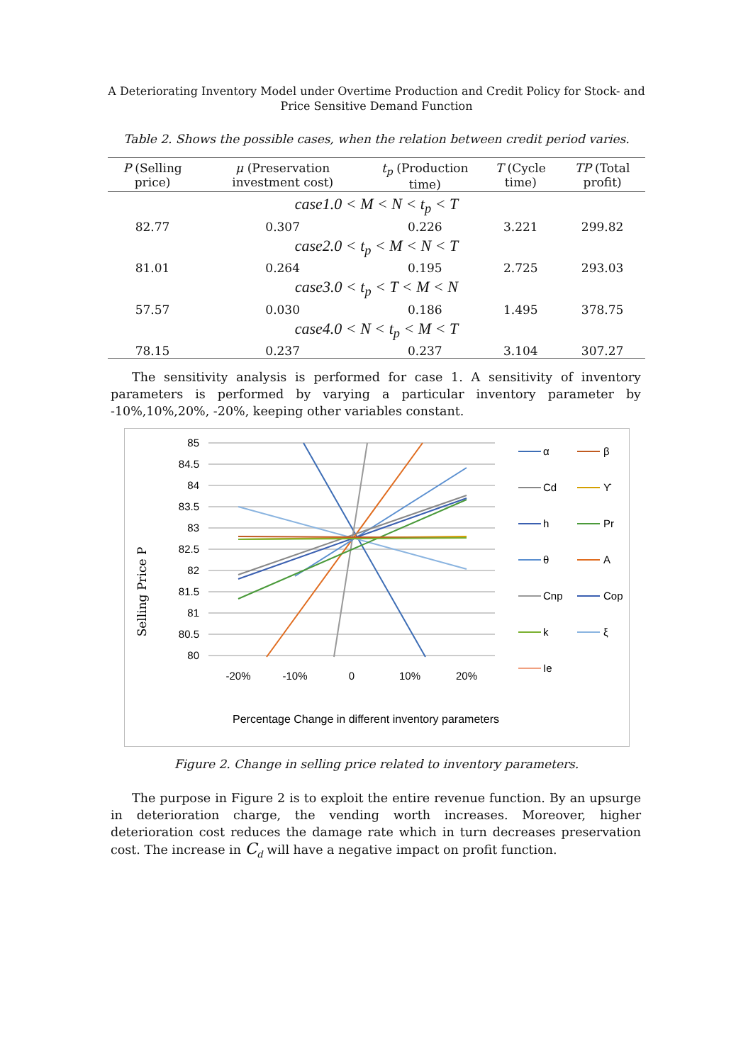A Deteriorating Inventory Model under Overtime Production and Credit Policy for Stock- and
Price Sensitive Demand Function
Table 2. Shows the possible cases, when the relation between credit period varies.
| P (Selling price) | μ (Preservation investment cost) | t<sub>p</sub> (Production time) | T (Cycle time) | TP (Total profit) |
| --- | --- | --- | --- | --- |
| case1.0 < M < N < t<sub>p</sub> < T | | | | |
| 82.77 | 0.307 | 0.226 | 3.221 | 299.82 |
| case2.0 < t<sub>p</sub> < M < N < T | | | | |
| 81.01 | 0.264 | 0.195 | 2.725 | 293.03 |
| case3.0 < t<sub>p</sub> < T < M < N | | | | |
| 57.57 | 0.030 | 0.186 | 1.495 | 378.75 |
| case4.0 < N < t<sub>p</sub> < M < T | | | | |
| 78.15 | 0.237 | 0.237 | 3.104 | 307.27 |
The sensitivity analysis is performed for case 1. A sensitivity of inventory parameters is performed by varying a particular inventory parameter by -10%,10%,20%, -20%, keeping other variables constant.
Selling Price P
85
84.5
84
83.5
83
82.5
82
81.5
81
80.5
80
-20%
-10%
0
10%
20%
Percentage Change in different inventory parameters
α
β
Cd
ϒ
h
Pr
θ
A
Cnp
Cop
k
ξ
Ie
Figure 2. Change in selling price related to inventory parameters.
The purpose in Figure 2 is to exploit the entire revenue function. By an upsurge in deterioration charge, the vending worth increases. Moreover, higher deterioration cost reduces the damage rate which in turn decreases preservation cost. The increase in C<sub>d</sub> will have a negative impact on profit function.